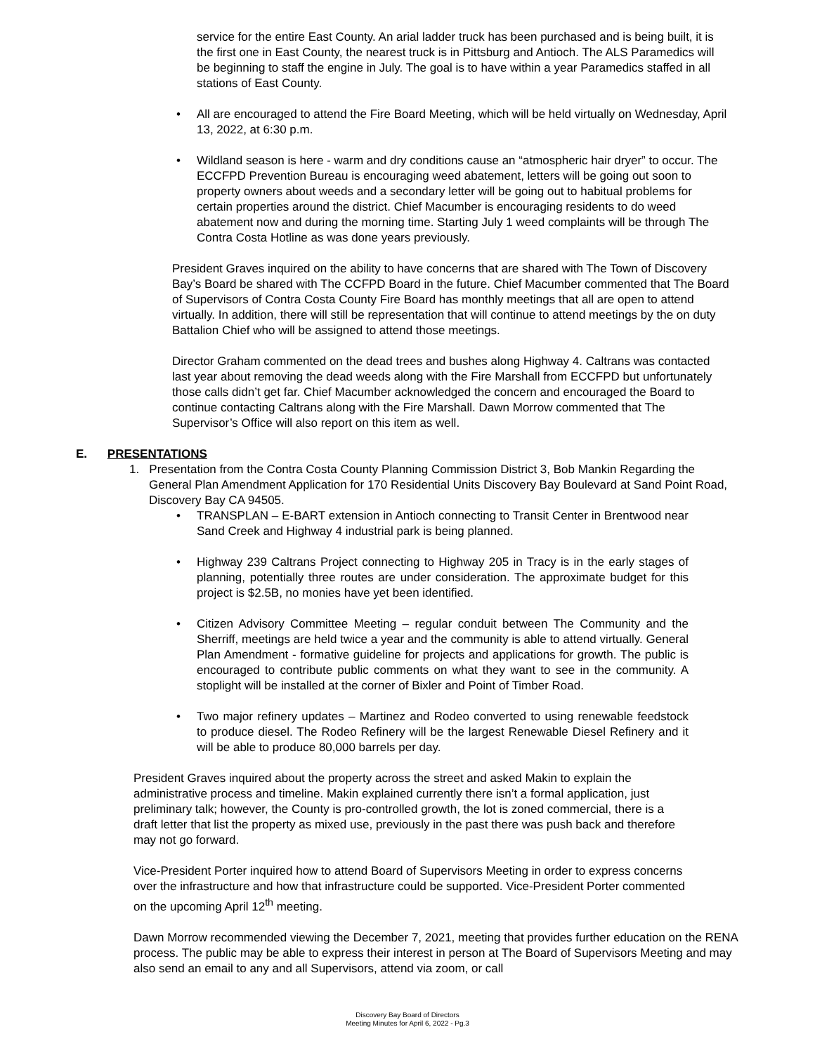service for the entire East County. An arial ladder truck has been purchased and is being built, it is the first one in East County, the nearest truck is in Pittsburg and Antioch. The ALS Paramedics will be beginning to staff the engine in July. The goal is to have within a year Paramedics staffed in all stations of East County.
• All are encouraged to attend the Fire Board Meeting, which will be held virtually on Wednesday, April 13, 2022, at 6:30 p.m.
• Wildland season is here - warm and dry conditions cause an “atmospheric hair dryer” to occur. The ECCFPD Prevention Bureau is encouraging weed abatement, letters will be going out soon to property owners about weeds and a secondary letter will be going out to habitual problems for certain properties around the district. Chief Macumber is encouraging residents to do weed abatement now and during the morning time. Starting July 1 weed complaints will be through The Contra Costa Hotline as was done years previously.
President Graves inquired on the ability to have concerns that are shared with The Town of Discovery Bay’s Board be shared with The CCFPD Board in the future. Chief Macumber commented that The Board of Supervisors of Contra Costa County Fire Board has monthly meetings that all are open to attend virtually. In addition, there will still be representation that will continue to attend meetings by the on duty Battalion Chief who will be assigned to attend those meetings.
Director Graham commented on the dead trees and bushes along Highway 4. Caltrans was contacted last year about removing the dead weeds along with the Fire Marshall from ECCFPD but unfortunately those calls didn’t get far. Chief Macumber acknowledged the concern and encouraged the Board to continue contacting Caltrans along with the Fire Marshall. Dawn Morrow commented that The Supervisor’s Office will also report on this item as well.
E. PRESENTATIONS
1. Presentation from the Contra Costa County Planning Commission District 3, Bob Mankin Regarding the General Plan Amendment Application for 170 Residential Units Discovery Bay Boulevard at Sand Point Road, Discovery Bay CA 94505.
• TRANSPLAN – E-BART extension in Antioch connecting to Transit Center in Brentwood near Sand Creek and Highway 4 industrial park is being planned.
• Highway 239 Caltrans Project connecting to Highway 205 in Tracy is in the early stages of planning, potentially three routes are under consideration. The approximate budget for this project is $2.5B, no monies have yet been identified.
• Citizen Advisory Committee Meeting – regular conduit between The Community and the Sherriff, meetings are held twice a year and the community is able to attend virtually. General Plan Amendment - formative guideline for projects and applications for growth. The public is encouraged to contribute public comments on what they want to see in the community. A stoplight will be installed at the corner of Bixler and Point of Timber Road.
• Two major refinery updates – Martinez and Rodeo converted to using renewable feedstock to produce diesel. The Rodeo Refinery will be the largest Renewable Diesel Refinery and it will be able to produce 80,000 barrels per day.
President Graves inquired about the property across the street and asked Makin to explain the administrative process and timeline. Makin explained currently there isn’t a formal application, just preliminary talk; however, the County is pro-controlled growth, the lot is zoned commercial, there is a draft letter that list the property as mixed use, previously in the past there was push back and therefore may not go forward.
Vice-President Porter inquired how to attend Board of Supervisors Meeting in order to express concerns over the infrastructure and how that infrastructure could be supported. Vice-President Porter commented on the upcoming April 12<sup>th</sup> meeting.
Dawn Morrow recommended viewing the December 7, 2021, meeting that provides further education on the RENA process. The public may be able to express their interest in person at The Board of Supervisors Meeting and may also send an email to any and all Supervisors, attend via zoom, or call
Discovery Bay Board of Directors
Meeting Minutes for April 6, 2022 - Pg.3